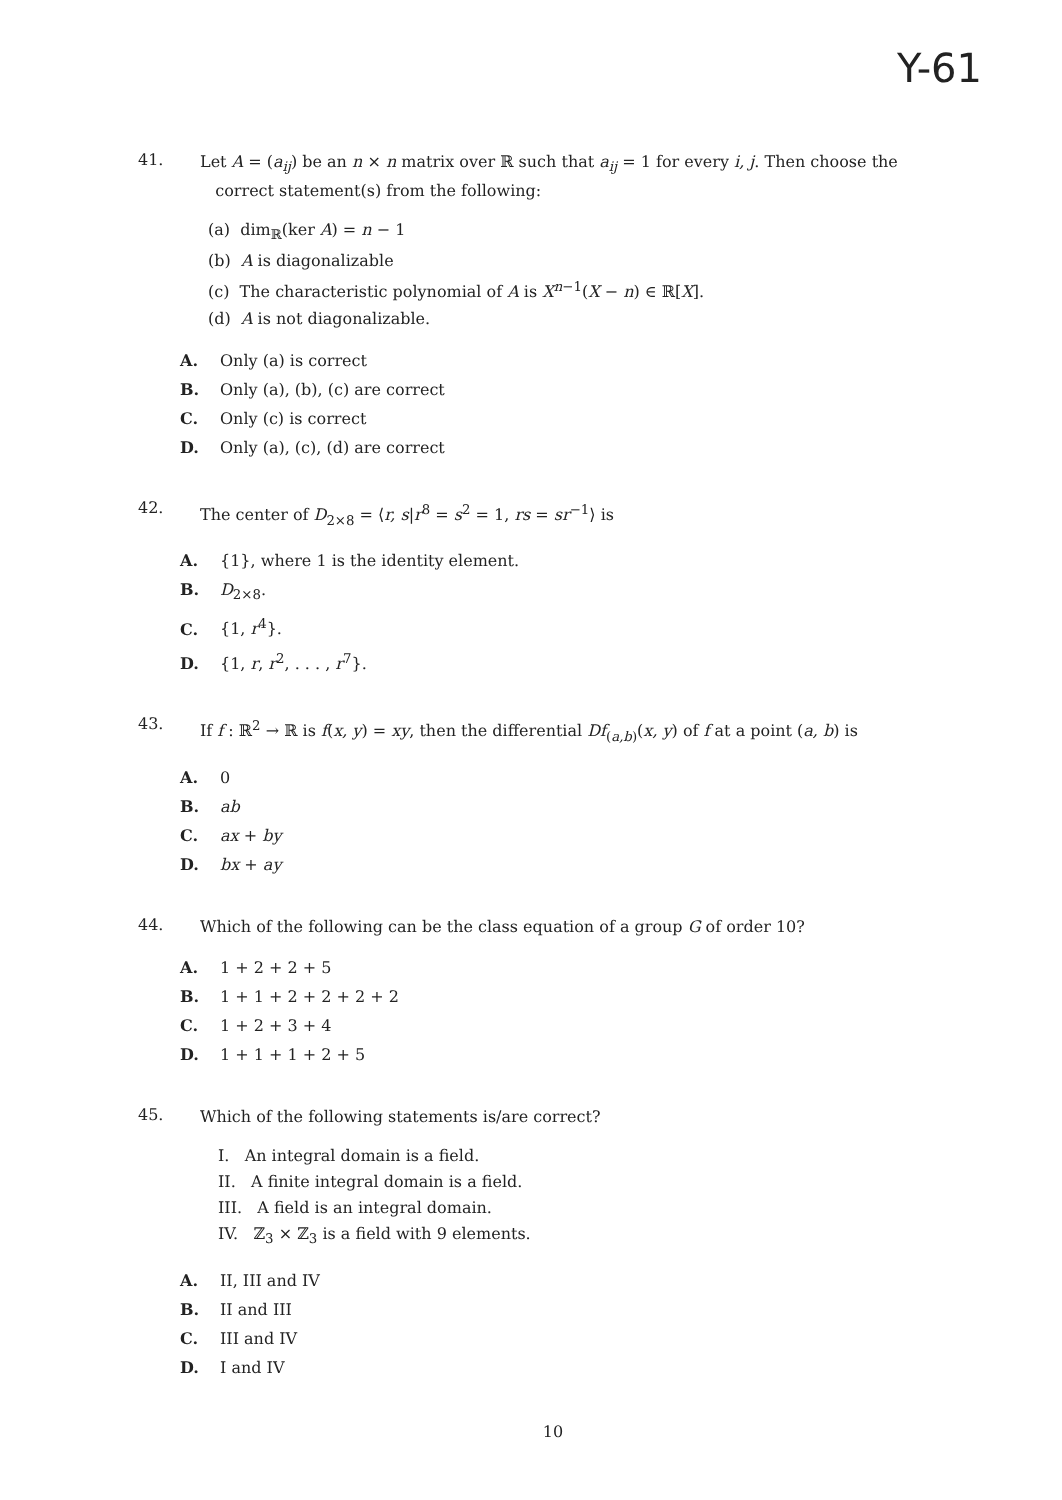Y-61
41.
Let A = (a<sub>ij</sub>) be an n × n matrix over ℝ such that a<sub>ij</sub> = 1 for every i, j. Then choose the
correct statement(s) from the following:
(a) dim<sub>ℝ</sub>(ker A) = n − 1
(b) A is diagonalizable
(c) The characteristic polynomial of A is X<sup>n−1</sup>(X − n) ∈ ℝ[X].
(d) A is not diagonalizable.
A. Only (a) is correct
B. Only (a), (b), (c) are correct
C. Only (c) is correct
D. Only (a), (c), (d) are correct
42.
The center of D<sub>2×8</sub> = ⟨r, s|r<sup>8</sup> = s<sup>2</sup> = 1, rs = sr<sup>−1</sup>⟩ is
A. {1}, where 1 is the identity element.
B. D<sub>2×8</sub>.
C. {1, r<sup>4</sup>}.
D. {1, r, r<sup>2</sup>, . . . , r<sup>7</sup>}.
43.
If f : ℝ<sup>2</sup> → ℝ is f(x, y) = xy, then the differential Df<sub>(a,b)</sub>(x, y) of f at a point (a, b) is
A. 0
B. ab
C. ax + by
D. bx + ay
44.
Which of the following can be the class equation of a group G of order 10?
A. 1 + 2 + 2 + 5
B. 1 + 1 + 2 + 2 + 2 + 2
C. 1 + 2 + 3 + 4
D. 1 + 1 + 1 + 2 + 5
45.
Which of the following statements is/are correct?
I. An integral domain is a field.
II. A finite integral domain is a field.
III. A field is an integral domain.
IV. ℤ<sub>3</sub> × ℤ<sub>3</sub> is a field with 9 elements.
A. II, III and IV
B. II and III
C. III and IV
D. I and IV
10